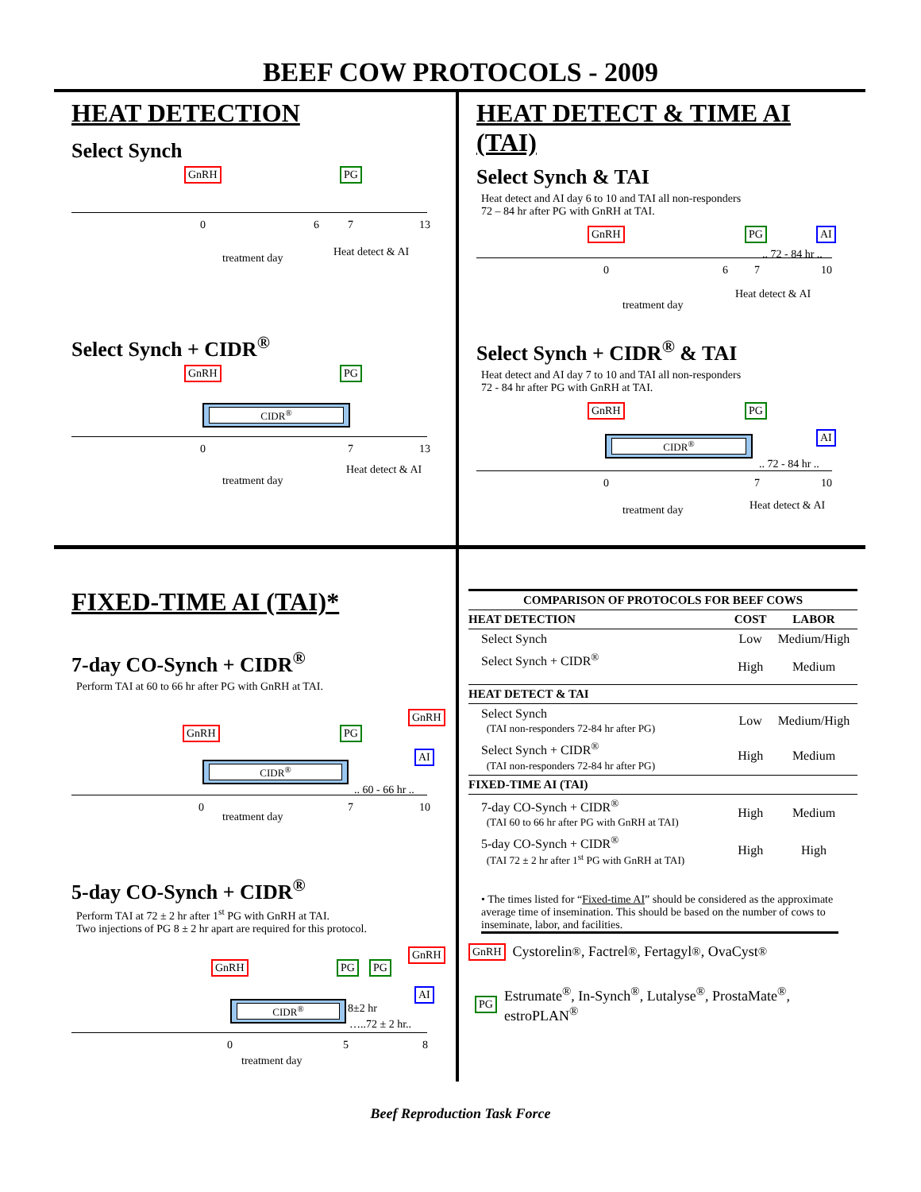BEEF COW PROTOCOLS - 2009
HEAT DETECTION
Select Synch
GnRH PG
0 6 7 13
treatment day Heat detect & AI
Select Synch + CIDR<sup>®</sup>
GnRH PG
CIDR<sup>®</sup>
0 7 13
treatment day
Heat detect & AI
HEAT DETECT & TIME AI (TAI)
Select Synch & TAI
Heat detect and AI day 6 to 10 and TAI all non-responders
72 – 84 hr after PG with GnRH at TAI.
GnRH PG AI
.. 72 - 84 hr ..
0 6 7 10
Heat detect & AI
treatment day
Select Synch + CIDR<sup>®</sup> & TAI
Heat detect and AI day 7 to 10 and TAI all non-responders
72 - 84 hr after PG with GnRH at TAI.
GnRH PG
AI
CIDR<sup>®</sup>
.. 72 - 84 hr ..
0 7 10
Heat detect & AI
treatment day
FIXED-TIME AI (TAI)*
7-day CO-Synch + CIDR<sup>®</sup>
Perform TAI at 60 to 66 hr after PG with GnRH at TAI.
GnRH PG
GnRH
AI
CIDR<sup>®</sup>
.. 60 - 66 hr ..
0 7 10
treatment day
5-day CO-Synch + CIDR<sup>®</sup>
Perform TAI at 72 ± 2 hr after 1<sup>st</sup> PG with GnRH at TAI.
Two injections of PG 8 ± 2 hr apart are required for this protocol.
GnRH PG PG
GnRH
AI
CIDR<sup>®</sup> 8±2 hr
…..72 ± 2 hr..
0 5 8
treatment day
| COMPARISON OF PROTOCOLS FOR BEEF COWS | | |
| --- | --- | --- |
| HEAT DETECTION | COST | LABOR |
| Select Synch | Low | Medium/High |
| Select Synch + CIDR<sup>®</sup> | High | Medium |
| HEAT DETECT & TAI | | |
| Select Synch (TAI non-responders 72-84 hr after PG) | Low | Medium/High |
| Select Synch + CIDR<sup>®</sup> (TAI non-responders 72-84 hr after PG) | High | Medium |
| FIXED-TIME AI (TAI) | | |
| 7-day CO-Synch + CIDR<sup>®</sup> (TAI 60 to 66 hr after PG with GnRH at TAI) | High | Medium |
| 5-day CO-Synch + CIDR<sup>®</sup> (TAI 72 ± 2 hr after 1<sup>st</sup> PG with GnRH at TAI) | High | High |
• The times listed for “Fixed-time AI” should be considered as the approximate average time of insemination. This should be based on the number of cows to inseminate, labor, and facilities.
GnRH Cystorelin<sup>®</sup>, Factrel<sup>®</sup>, Fertagyl<sup>®</sup>, OvaCyst<sup>®</sup>
PG Estrumate<sup>®</sup>, In-Synch<sup>®</sup>, Lutalyse<sup>®</sup>, ProstaMate<sup>®</sup>,
estroPLAN<sup>®</sup>
Beef Reproduction Task Force